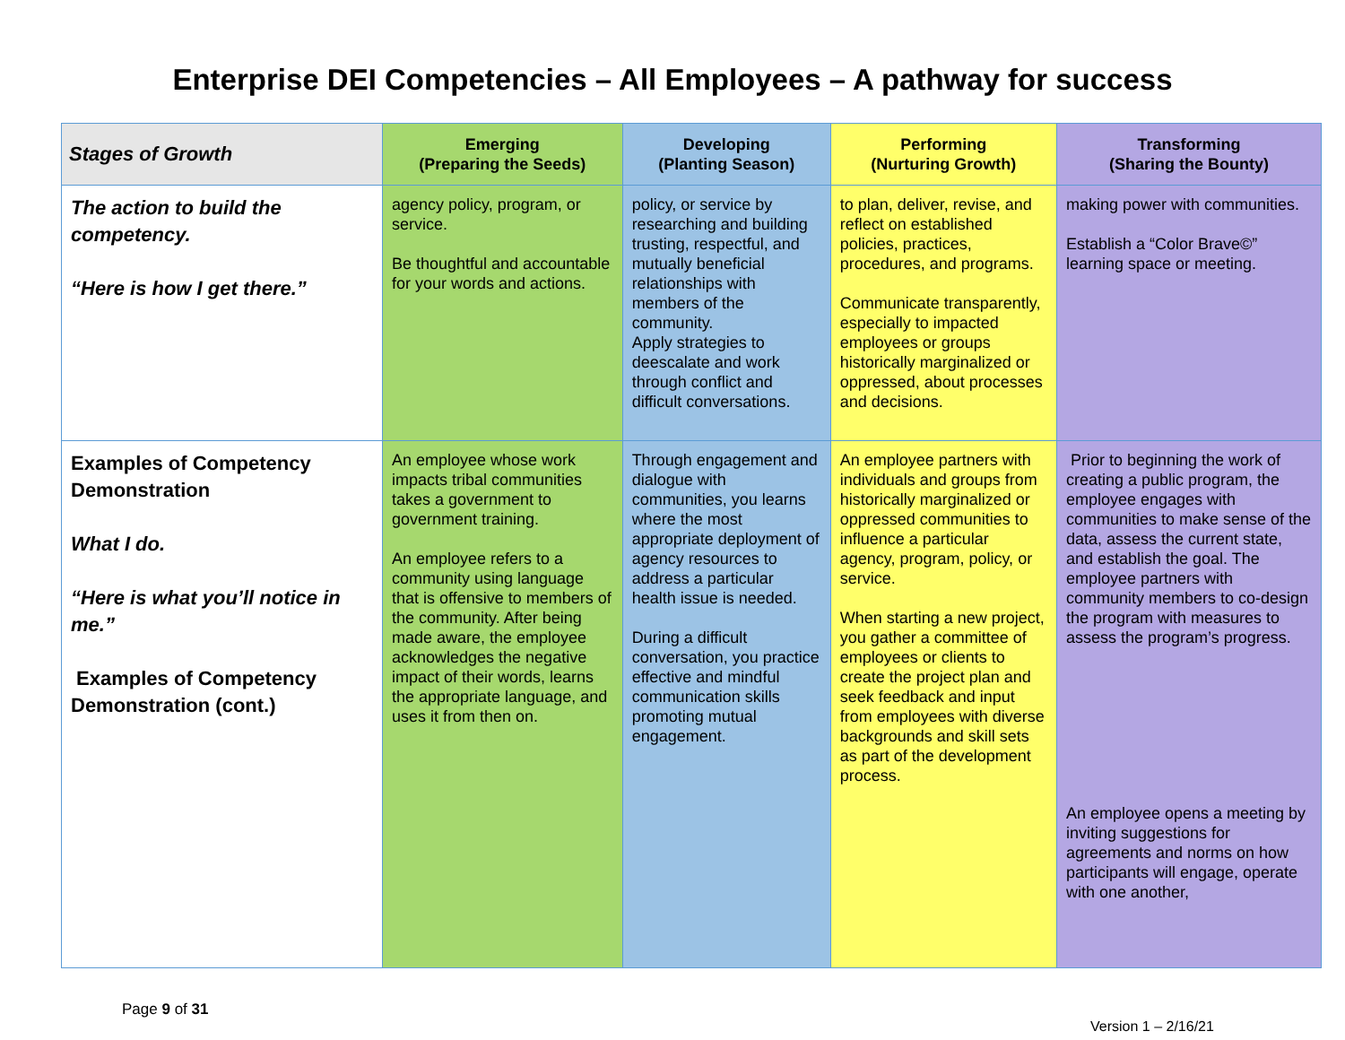Enterprise DEI Competencies – All Employees – A pathway for success
| Stages of Growth | Emerging (Preparing the Seeds) | Developing (Planting Season) | Performing (Nurturing Growth) | Transforming (Sharing the Bounty) |
| --- | --- | --- | --- | --- |
| The action to build the competency. “Here is how I get there.” | agency policy, program, or service. Be thoughtful and accountable for your words and actions. | policy, or service by researching and building trusting, respectful, and mutually beneficial relationships with members of the community. Apply strategies to deescalate and work through conflict and difficult conversations. | to plan, deliver, revise, and reflect on established policies, practices, procedures, and programs. Communicate transparently, especially to impacted employees or groups historically marginalized or oppressed, about processes and decisions. | making power with communities. Establish a “Color Brave©” learning space or meeting. |
| Examples of Competency Demonstration What I do. “Here is what you’ll notice in me.” Examples of Competency Demonstration (cont.) | An employee whose work impacts tribal communities takes a government to government training. An employee refers to a community using language that is offensive to members of the community. After being made aware, the employee acknowledges the negative impact of their words, learns the appropriate language, and uses it from then on. | Through engagement and dialogue with communities, you learns where the most appropriate deployment of agency resources to address a particular health issue is needed. During a difficult conversation, you practice effective and mindful communication skills promoting mutual engagement. | An employee partners with individuals and groups from historically marginalized or oppressed communities to influence a particular agency, program, policy, or service. When starting a new project, you gather a committee of employees or clients to create the project plan and seek feedback and input from employees with diverse backgrounds and skill sets as part of the development process. | Prior to beginning the work of creating a public program, the employee engages with communities to make sense of the data, assess the current state, and establish the goal. The employee partners with community members to co-design the program with measures to assess the program’s progress. An employee opens a meeting by inviting suggestions for agreements and norms on how participants will engage, operate with one another, |
Page 9 of 31
Version 1 – 2/16/21